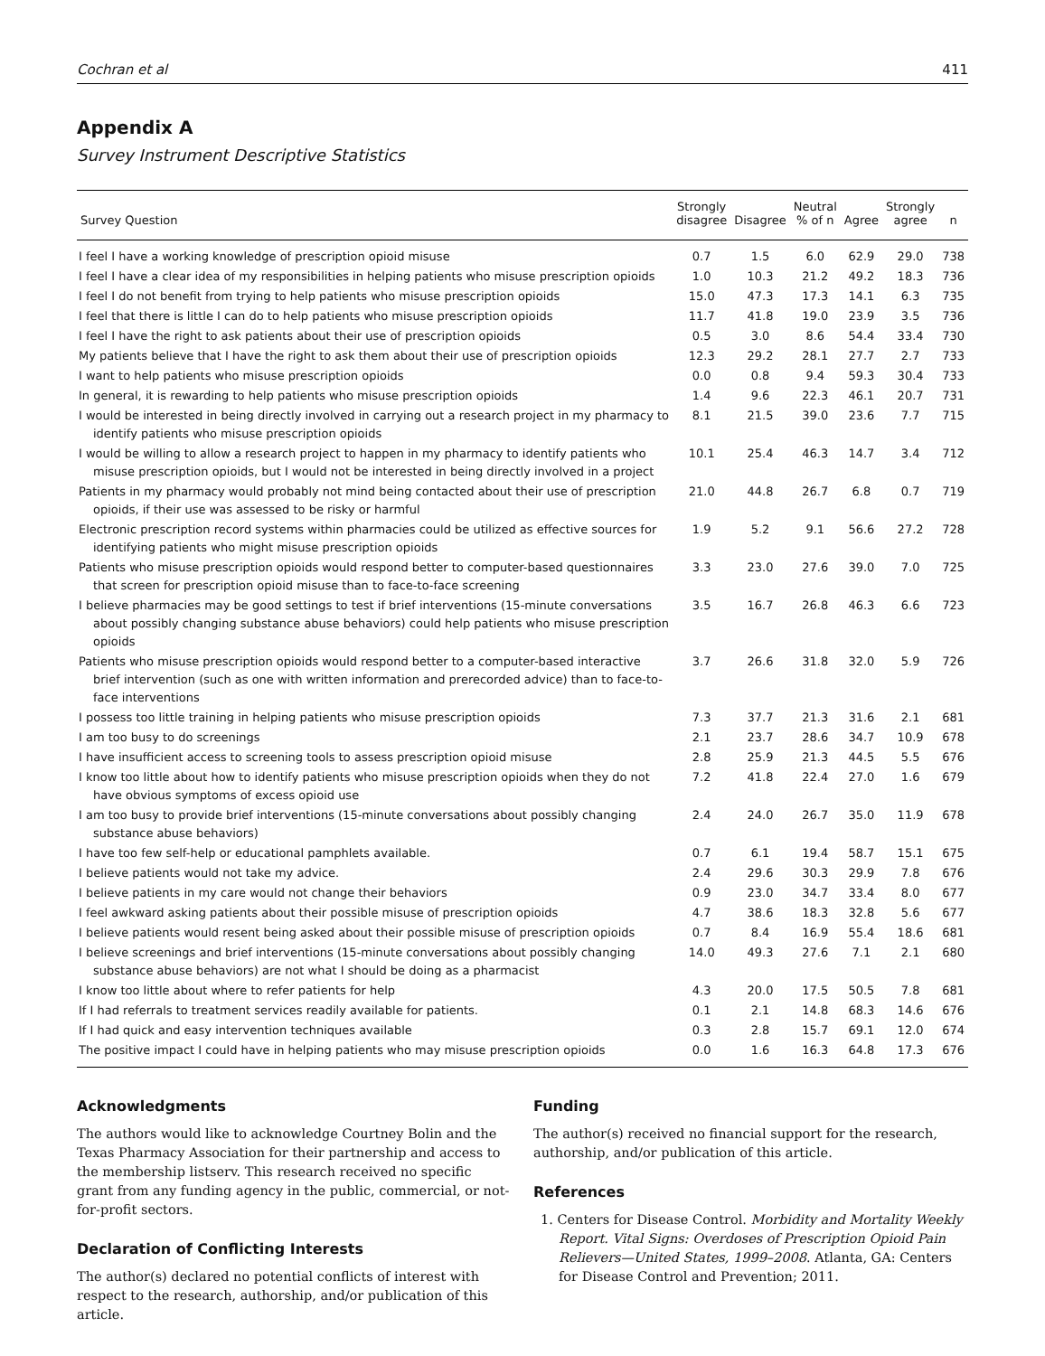Cochran et al 411
Appendix A
Survey Instrument Descriptive Statistics
| Survey Question | Strongly disagree | Disagree | Neutral % of n | Agree | Strongly agree | n |
| --- | --- | --- | --- | --- | --- | --- |
| I feel I have a working knowledge of prescription opioid misuse | 0.7 | 1.5 | 6.0 | 62.9 | 29.0 | 738 |
| I feel I have a clear idea of my responsibilities in helping patients who misuse prescription opioids | 1.0 | 10.3 | 21.2 | 49.2 | 18.3 | 736 |
| I feel I do not benefit from trying to help patients who misuse prescription opioids | 15.0 | 47.3 | 17.3 | 14.1 | 6.3 | 735 |
| I feel that there is little I can do to help patients who misuse prescription opioids | 11.7 | 41.8 | 19.0 | 23.9 | 3.5 | 736 |
| I feel I have the right to ask patients about their use of prescription opioids | 0.5 | 3.0 | 8.6 | 54.4 | 33.4 | 730 |
| My patients believe that I have the right to ask them about their use of prescription opioids | 12.3 | 29.2 | 28.1 | 27.7 | 2.7 | 733 |
| I want to help patients who misuse prescription opioids | 0.0 | 0.8 | 9.4 | 59.3 | 30.4 | 733 |
| In general, it is rewarding to help patients who misuse prescription opioids | 1.4 | 9.6 | 22.3 | 46.1 | 20.7 | 731 |
| I would be interested in being directly involved in carrying out a research project in my pharmacy to identify patients who misuse prescription opioids | 8.1 | 21.5 | 39.0 | 23.6 | 7.7 | 715 |
| I would be willing to allow a research project to happen in my pharmacy to identify patients who misuse prescription opioids, but I would not be interested in being directly involved in a project | 10.1 | 25.4 | 46.3 | 14.7 | 3.4 | 712 |
| Patients in my pharmacy would probably not mind being contacted about their use of prescription opioids, if their use was assessed to be risky or harmful | 21.0 | 44.8 | 26.7 | 6.8 | 0.7 | 719 |
| Electronic prescription record systems within pharmacies could be utilized as effective sources for identifying patients who might misuse prescription opioids | 1.9 | 5.2 | 9.1 | 56.6 | 27.2 | 728 |
| Patients who misuse prescription opioids would respond better to computer-based questionnaires that screen for prescription opioid misuse than to face-to-face screening | 3.3 | 23.0 | 27.6 | 39.0 | 7.0 | 725 |
| I believe pharmacies may be good settings to test if brief interventions (15-minute conversations about possibly changing substance abuse behaviors) could help patients who misuse prescription opioids | 3.5 | 16.7 | 26.8 | 46.3 | 6.6 | 723 |
| Patients who misuse prescription opioids would respond better to a computer-based interactive brief intervention (such as one with written information and prerecorded advice) than to face-to-face interventions | 3.7 | 26.6 | 31.8 | 32.0 | 5.9 | 726 |
| I possess too little training in helping patients who misuse prescription opioids | 7.3 | 37.7 | 21.3 | 31.6 | 2.1 | 681 |
| I am too busy to do screenings | 2.1 | 23.7 | 28.6 | 34.7 | 10.9 | 678 |
| I have insufficient access to screening tools to assess prescription opioid misuse | 2.8 | 25.9 | 21.3 | 44.5 | 5.5 | 676 |
| I know too little about how to identify patients who misuse prescription opioids when they do not have obvious symptoms of excess opioid use | 7.2 | 41.8 | 22.4 | 27.0 | 1.6 | 679 |
| I am too busy to provide brief interventions (15-minute conversations about possibly changing substance abuse behaviors) | 2.4 | 24.0 | 26.7 | 35.0 | 11.9 | 678 |
| I have too few self-help or educational pamphlets available. | 0.7 | 6.1 | 19.4 | 58.7 | 15.1 | 675 |
| I believe patients would not take my advice. | 2.4 | 29.6 | 30.3 | 29.9 | 7.8 | 676 |
| I believe patients in my care would not change their behaviors | 0.9 | 23.0 | 34.7 | 33.4 | 8.0 | 677 |
| I feel awkward asking patients about their possible misuse of prescription opioids | 4.7 | 38.6 | 18.3 | 32.8 | 5.6 | 677 |
| I believe patients would resent being asked about their possible misuse of prescription opioids | 0.7 | 8.4 | 16.9 | 55.4 | 18.6 | 681 |
| I believe screenings and brief interventions (15-minute conversations about possibly changing substance abuse behaviors) are not what I should be doing as a pharmacist | 14.0 | 49.3 | 27.6 | 7.1 | 2.1 | 680 |
| I know too little about where to refer patients for help | 4.3 | 20.0 | 17.5 | 50.5 | 7.8 | 681 |
| If I had referrals to treatment services readily available for patients. | 0.1 | 2.1 | 14.8 | 68.3 | 14.6 | 676 |
| If I had quick and easy intervention techniques available | 0.3 | 2.8 | 15.7 | 69.1 | 12.0 | 674 |
| The positive impact I could have in helping patients who may misuse prescription opioids | 0.0 | 1.6 | 16.3 | 64.8 | 17.3 | 676 |
Acknowledgments
The authors would like to acknowledge Courtney Bolin and the Texas Pharmacy Association for their partnership and access to the membership listserv. This research received no specific grant from any funding agency in the public, commercial, or not-for-profit sectors.
Declaration of Conflicting Interests
The author(s) declared no potential conflicts of interest with respect to the research, authorship, and/or publication of this article.
Funding
The author(s) received no financial support for the research, authorship, and/or publication of this article.
References
1. Centers for Disease Control. Morbidity and Mortality Weekly Report. Vital Signs: Overdoses of Prescription Opioid Pain Relievers—United States, 1999–2008. Atlanta, GA: Centers for Disease Control and Prevention; 2011.